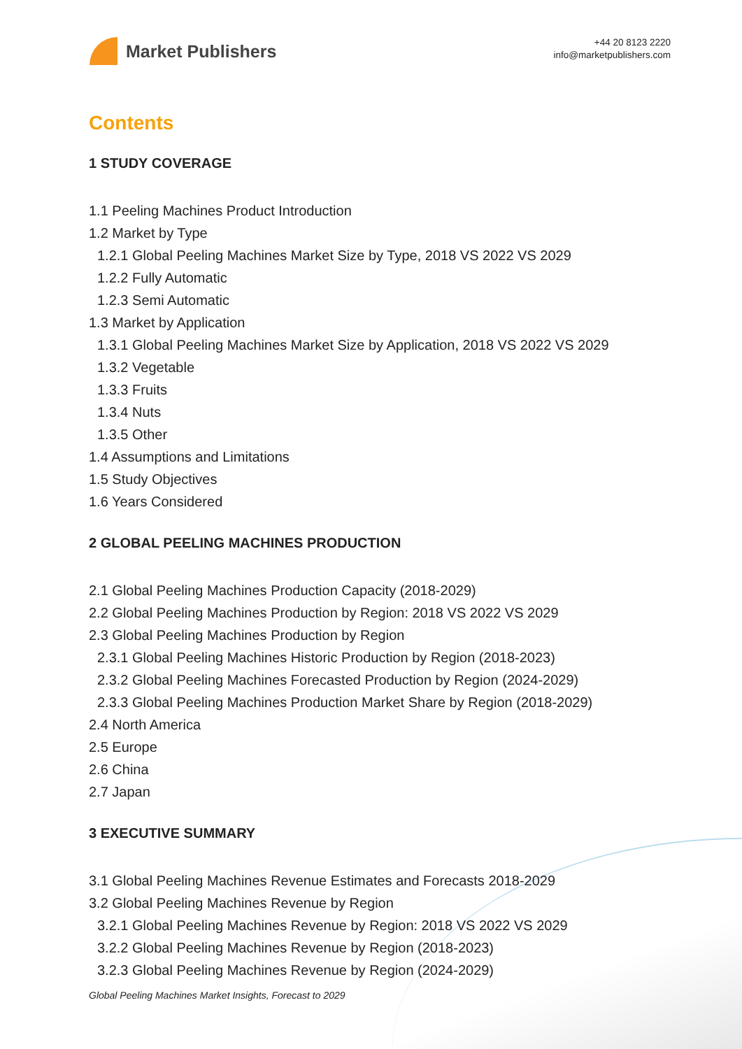Market Publishers
+44 20 8123 2220
info@marketpublishers.com
Contents
1 STUDY COVERAGE
1.1 Peeling Machines Product Introduction
1.2 Market by Type
1.2.1 Global Peeling Machines Market Size by Type, 2018 VS 2022 VS 2029
1.2.2 Fully Automatic
1.2.3 Semi Automatic
1.3 Market by Application
1.3.1 Global Peeling Machines Market Size by Application, 2018 VS 2022 VS 2029
1.3.2 Vegetable
1.3.3 Fruits
1.3.4 Nuts
1.3.5 Other
1.4 Assumptions and Limitations
1.5 Study Objectives
1.6 Years Considered
2 GLOBAL PEELING MACHINES PRODUCTION
2.1 Global Peeling Machines Production Capacity (2018-2029)
2.2 Global Peeling Machines Production by Region: 2018 VS 2022 VS 2029
2.3 Global Peeling Machines Production by Region
2.3.1 Global Peeling Machines Historic Production by Region (2018-2023)
2.3.2 Global Peeling Machines Forecasted Production by Region (2024-2029)
2.3.3 Global Peeling Machines Production Market Share by Region (2018-2029)
2.4 North America
2.5 Europe
2.6 China
2.7 Japan
3 EXECUTIVE SUMMARY
3.1 Global Peeling Machines Revenue Estimates and Forecasts 2018-2029
3.2 Global Peeling Machines Revenue by Region
3.2.1 Global Peeling Machines Revenue by Region: 2018 VS 2022 VS 2029
3.2.2 Global Peeling Machines Revenue by Region (2018-2023)
3.2.3 Global Peeling Machines Revenue by Region (2024-2029)
Global Peeling Machines Market Insights, Forecast to 2029